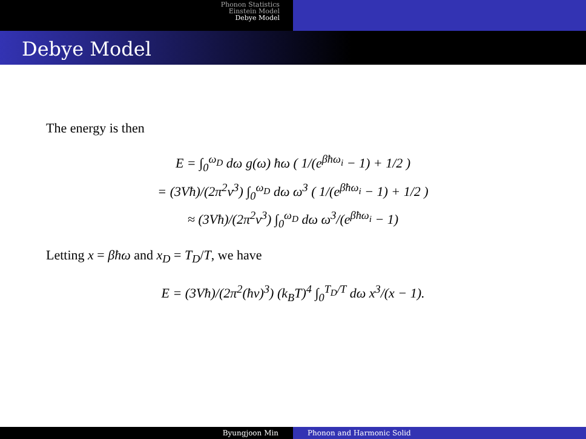Phonon Statistics
Einstein Model
Debye Model
Debye Model
The energy is then
E = ∫<sub>0</sub><sup>ω<sub>D</sub></sup> dω g(ω) ħω ( 1/(e<sup>βħω<sub>i</sub></sup> − 1) + 1/2 )
= (3Vħ)/(2π<sup>2</sup>v<sup>3</sup>) ∫<sub>0</sub><sup>ω<sub>D</sub></sup> dω ω<sup>3</sup> ( 1/(e<sup>βħω<sub>i</sub></sup> − 1) + 1/2 )
≈ (3Vħ)/(2π<sup>2</sup>v<sup>3</sup>) ∫<sub>0</sub><sup>ω<sub>D</sub></sup> dω ω<sup>3</sup>/(e<sup>βħω<sub>i</sub></sup> − 1)
Letting x = βħω and x<sub>D</sub> = T<sub>D</sub>/T, we have
E = (3Vħ)/(2π<sup>2</sup>(ħv)<sup>3</sup>) (k<sub>B</sub>T)<sup>4</sup> ∫<sub>0</sub><sup>T<sub>D</sub>/T</sup> dω x<sup>3</sup>/(x − 1).
Byungjoon Min Phonon and Harmonic Solid